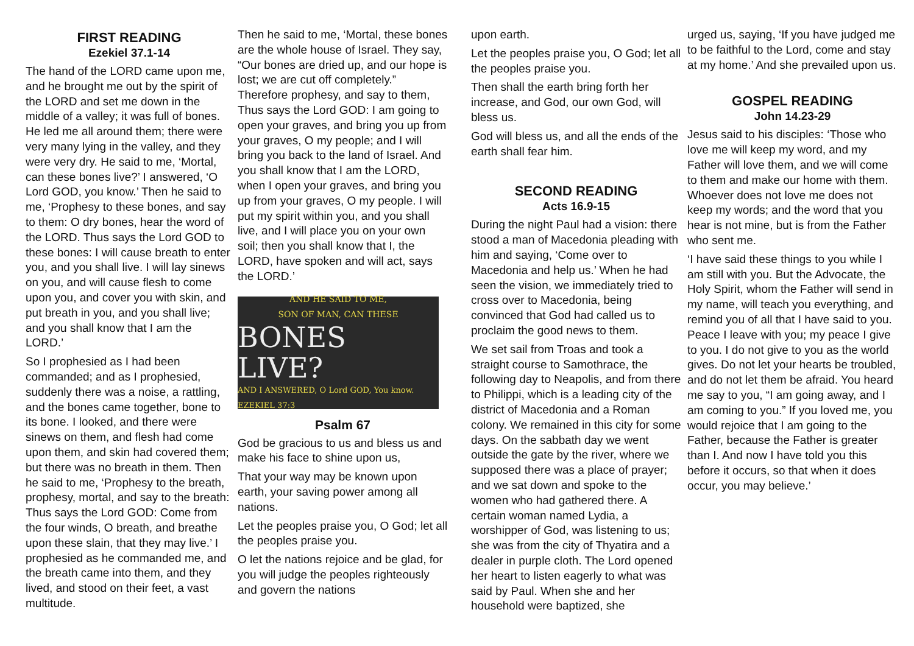FIRST READING
Ezekiel 37.1-14
The hand of the LORD came upon me, and he brought me out by the spirit of the LORD and set me down in the middle of a valley; it was full of bones. He led me all around them; there were very many lying in the valley, and they were very dry. He said to me, ‘Mortal, can these bones live?’ I answered, ‘O Lord GOD, you know.’ Then he said to me, ‘Prophesy to these bones, and say to them: O dry bones, hear the word of the LORD. Thus says the Lord GOD to these bones: I will cause breath to enter you, and you shall live. I will lay sinews on you, and will cause flesh to come upon you, and cover you with skin, and put breath in you, and you shall live; and you shall know that I am the LORD.’
So I prophesied as I had been commanded; and as I prophesied, suddenly there was a noise, a rattling, and the bones came together, bone to its bone. I looked, and there were sinews on them, and flesh had come upon them, and skin had covered them; but there was no breath in them. Then he said to me, ‘Prophesy to the breath, prophesy, mortal, and say to the breath: Thus says the Lord GOD: Come from the four winds, O breath, and breathe upon these slain, that they may live.’ I prophesied as he commanded me, and the breath came into them, and they lived, and stood on their feet, a vast multitude.
Then he said to me, ‘Mortal, these bones are the whole house of Israel. They say, “Our bones are dried up, and our hope is lost; we are cut off completely.” Therefore prophesy, and say to them, Thus says the Lord GOD: I am going to open your graves, and bring you up from your graves, O my people; and I will bring you back to the land of Israel. And you shall know that I am the LORD, when I open your graves, and bring you up from your graves, O my people. I will put my spirit within you, and you shall live, and I will place you on your own soil; then you shall know that I, the LORD, have spoken and will act, says the LORD.’
AND HE SAID TO ME,
SON OF MAN, CAN THESE
BONES LIVE?
AND I ANSWERED, O Lord GOD, You know. EZEKIEL 37:3
Psalm 67
God be gracious to us and bless us and make his face to shine upon us,
That your way may be known upon earth, your saving power among all nations.
Let the peoples praise you, O God; let all the peoples praise you.
O let the nations rejoice and be glad, for you will judge the peoples righteously and govern the nations
upon earth.
Let the peoples praise you, O God; let all the peoples praise you.
Then shall the earth bring forth her increase, and God, our own God, will bless us.
God will bless us, and all the ends of the earth shall fear him.
SECOND READING
Acts 16.9-15
During the night Paul had a vision: there stood a man of Macedonia pleading with him and saying, ‘Come over to Macedonia and help us.’ When he had seen the vision, we immediately tried to cross over to Macedonia, being convinced that God had called us to proclaim the good news to them.
We set sail from Troas and took a straight course to Samothrace, the following day to Neapolis, and from there to Philippi, which is a leading city of the district of Macedonia and a Roman colony. We remained in this city for some days. On the sabbath day we went outside the gate by the river, where we supposed there was a place of prayer; and we sat down and spoke to the women who had gathered there. A certain woman named Lydia, a worshipper of God, was listening to us; she was from the city of Thyatira and a dealer in purple cloth. The Lord opened her heart to listen eagerly to what was said by Paul. When she and her household were baptized, she
urged us, saying, ‘If you have judged me to be faithful to the Lord, come and stay at my home.’ And she prevailed upon us.
GOSPEL READING
John 14.23-29
Jesus said to his disciples: ‘Those who love me will keep my word, and my Father will love them, and we will come to them and make our home with them. Whoever does not love me does not keep my words; and the word that you hear is not mine, but is from the Father who sent me.
‘I have said these things to you while I am still with you. But the Advocate, the Holy Spirit, whom the Father will send in my name, will teach you everything, and remind you of all that I have said to you. Peace I leave with you; my peace I give to you. I do not give to you as the world gives. Do not let your hearts be troubled, and do not let them be afraid. You heard me say to you, “I am going away, and I am coming to you.” If you loved me, you would rejoice that I am going to the Father, because the Father is greater than I. And now I have told you this before it occurs, so that when it does occur, you may believe.’